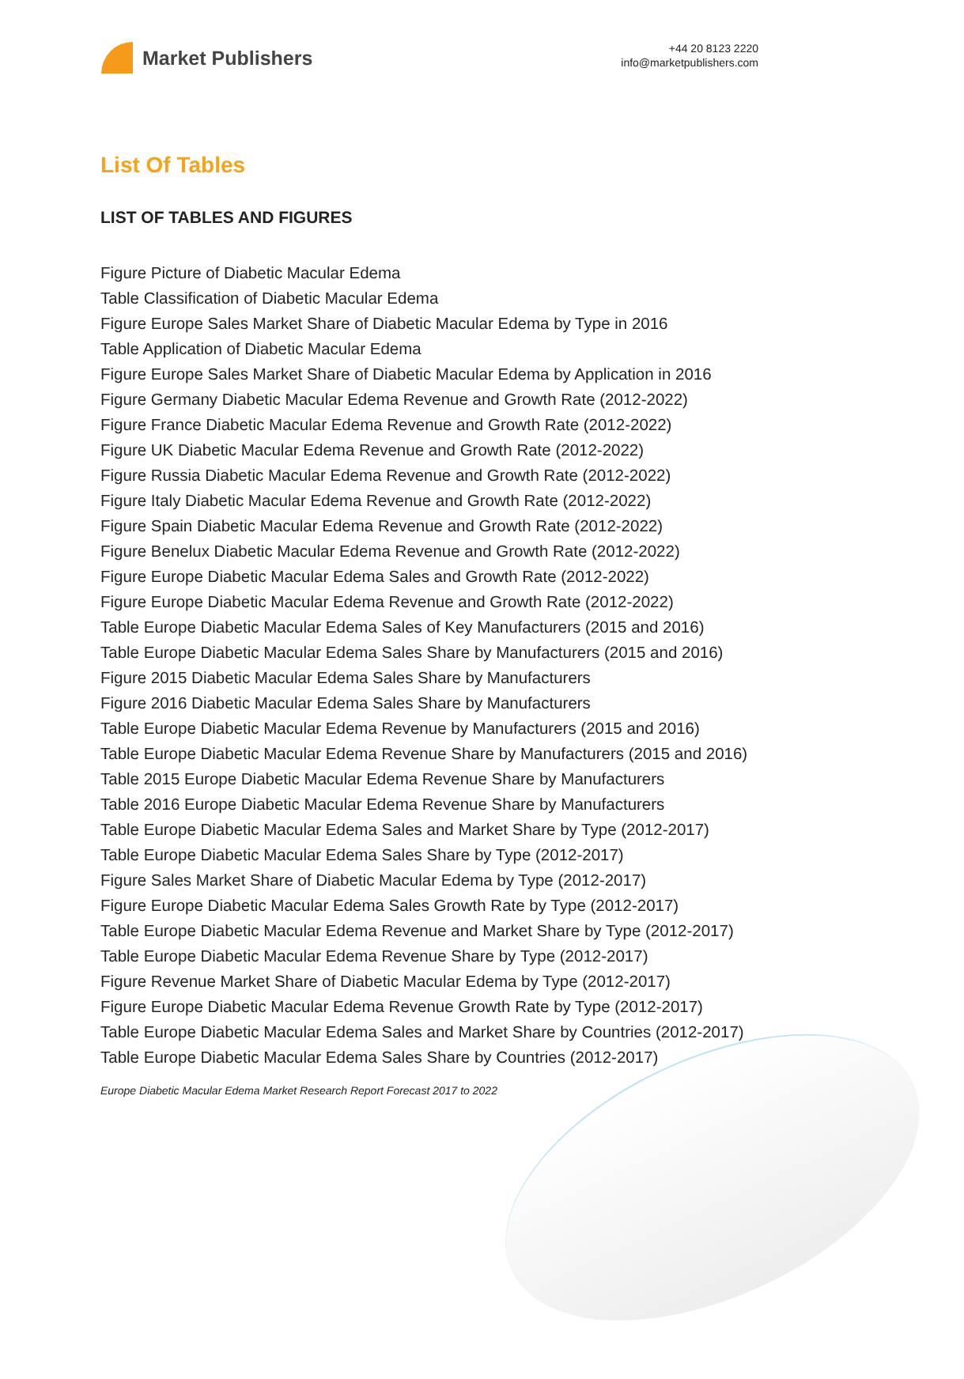Market Publishers
+44 20 8123 2220
info@marketpublishers.com
List Of Tables
LIST OF TABLES AND FIGURES
Figure Picture of Diabetic Macular Edema
Table Classification of Diabetic Macular Edema
Figure Europe Sales Market Share of Diabetic Macular Edema by Type in 2016
Table Application of Diabetic Macular Edema
Figure Europe Sales Market Share of Diabetic Macular Edema by Application in 2016
Figure Germany Diabetic Macular Edema Revenue and Growth Rate (2012-2022)
Figure France Diabetic Macular Edema Revenue and Growth Rate (2012-2022)
Figure UK Diabetic Macular Edema Revenue and Growth Rate (2012-2022)
Figure Russia Diabetic Macular Edema Revenue and Growth Rate (2012-2022)
Figure Italy Diabetic Macular Edema Revenue and Growth Rate (2012-2022)
Figure Spain Diabetic Macular Edema Revenue and Growth Rate (2012-2022)
Figure Benelux Diabetic Macular Edema Revenue and Growth Rate (2012-2022)
Figure Europe Diabetic Macular Edema Sales and Growth Rate (2012-2022)
Figure Europe Diabetic Macular Edema Revenue and Growth Rate (2012-2022)
Table Europe Diabetic Macular Edema Sales of Key Manufacturers (2015 and 2016)
Table Europe Diabetic Macular Edema Sales Share by Manufacturers (2015 and 2016)
Figure 2015 Diabetic Macular Edema Sales Share by Manufacturers
Figure 2016 Diabetic Macular Edema Sales Share by Manufacturers
Table Europe Diabetic Macular Edema Revenue by Manufacturers (2015 and 2016)
Table Europe Diabetic Macular Edema Revenue Share by Manufacturers (2015 and 2016)
Table 2015 Europe Diabetic Macular Edema Revenue Share by Manufacturers
Table 2016 Europe Diabetic Macular Edema Revenue Share by Manufacturers
Table Europe Diabetic Macular Edema Sales and Market Share by Type (2012-2017)
Table Europe Diabetic Macular Edema Sales Share by Type (2012-2017)
Figure Sales Market Share of Diabetic Macular Edema by Type (2012-2017)
Figure Europe Diabetic Macular Edema Sales Growth Rate by Type (2012-2017)
Table Europe Diabetic Macular Edema Revenue and Market Share by Type (2012-2017)
Table Europe Diabetic Macular Edema Revenue Share by Type (2012-2017)
Figure Revenue Market Share of Diabetic Macular Edema by Type (2012-2017)
Figure Europe Diabetic Macular Edema Revenue Growth Rate by Type (2012-2017)
Table Europe Diabetic Macular Edema Sales and Market Share by Countries (2012-2017)
Table Europe Diabetic Macular Edema Sales Share by Countries (2012-2017)
Europe Diabetic Macular Edema Market Research Report Forecast 2017 to 2022